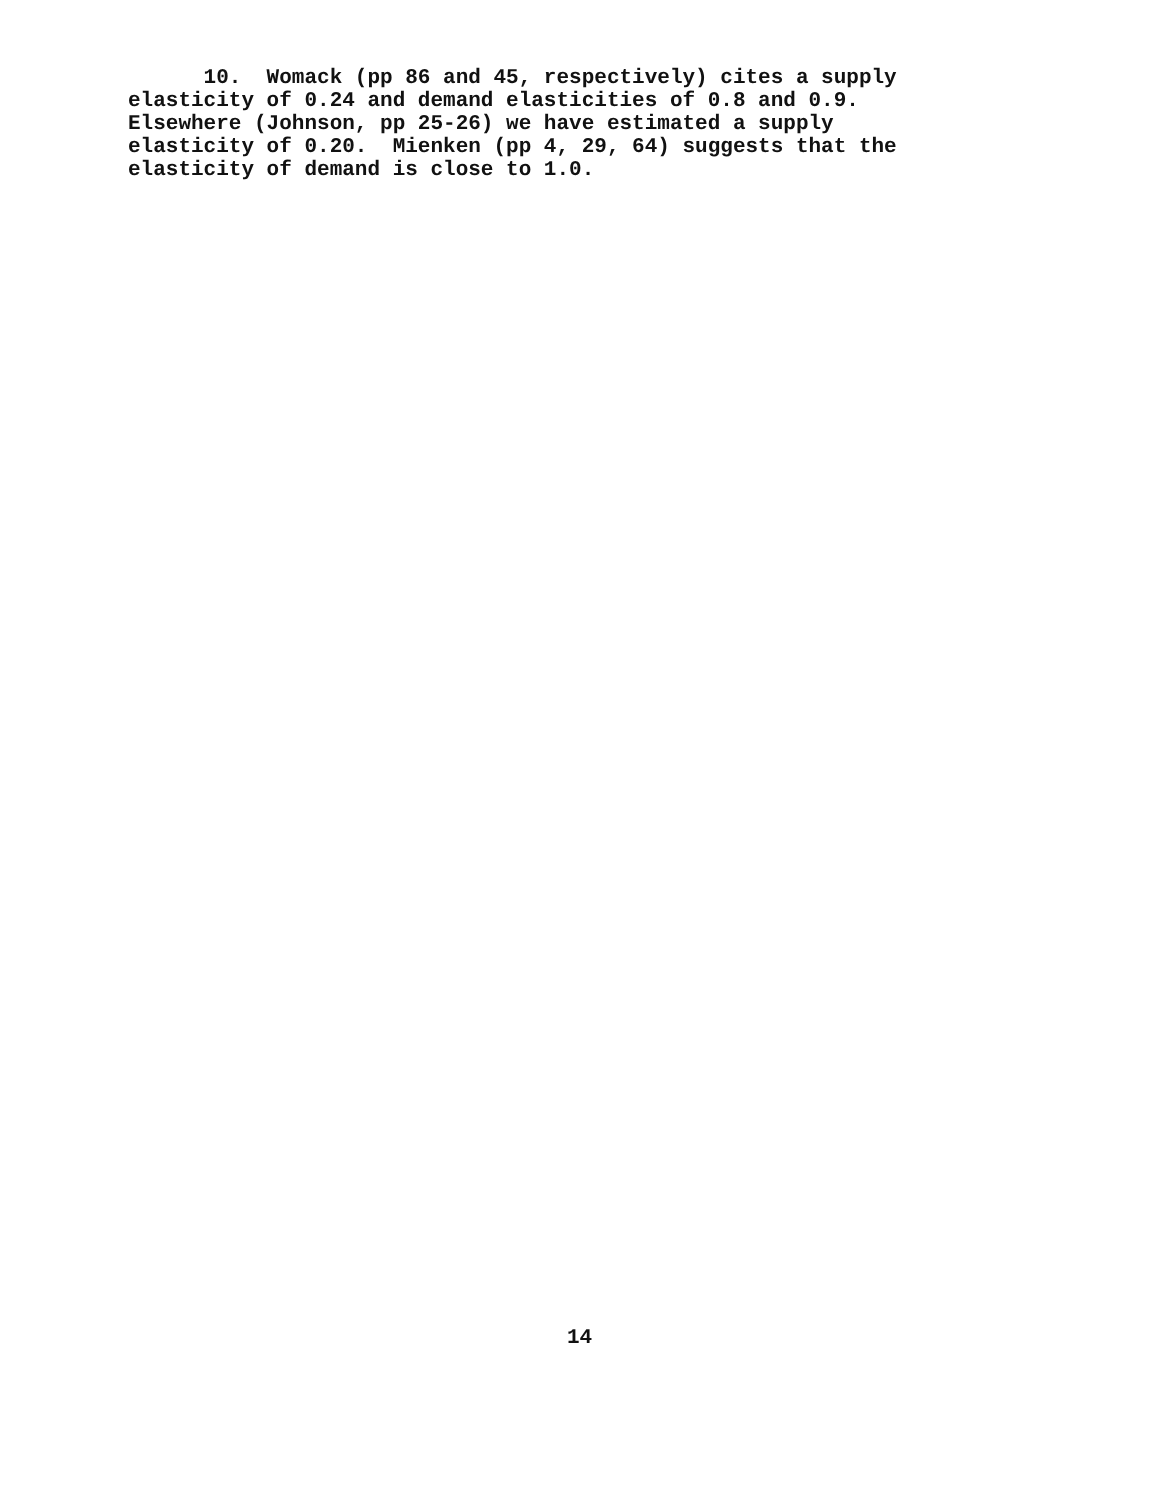10. Womack (pp 86 and 45, respectively) cites a supply elasticity of 0.24 and demand elasticities of 0.8 and 0.9. Elsewhere (Johnson, pp 25-26) we have estimated a supply elasticity of 0.20. Mienken (pp 4, 29, 64) suggests that the elasticity of demand is close to 1.0.
14